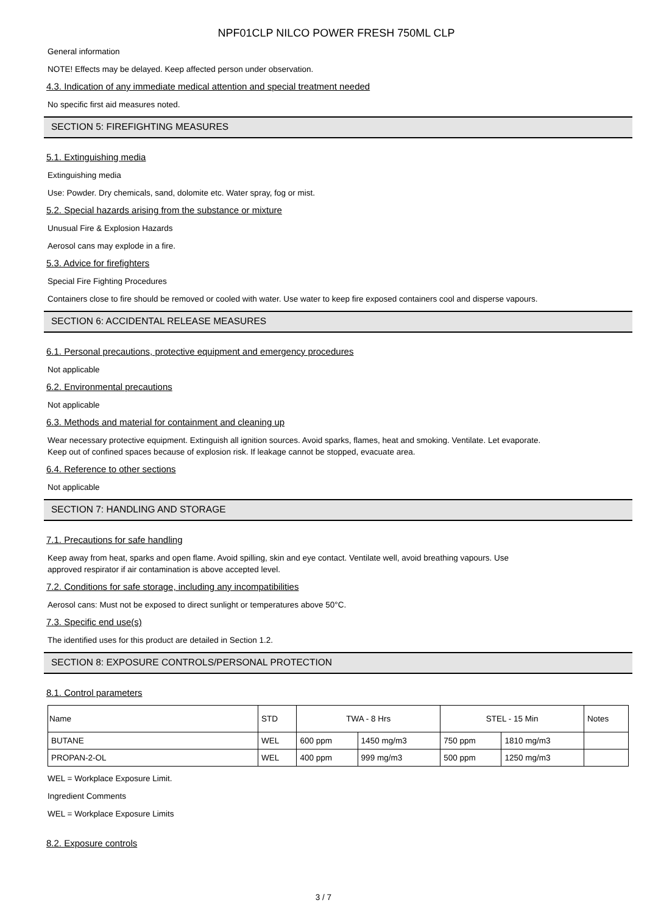NPF01CLP NILCO POWER FRESH 750ML CLP
General information
NOTE! Effects may be delayed. Keep affected person under observation.
4.3. Indication of any immediate medical attention and special treatment needed
No specific first aid measures noted.
SECTION 5: FIREFIGHTING MEASURES
5.1. Extinguishing media
Extinguishing media
Use: Powder. Dry chemicals, sand, dolomite etc. Water spray, fog or mist.
5.2. Special hazards arising from the substance or mixture
Unusual Fire & Explosion Hazards
Aerosol cans may explode in a fire.
5.3. Advice for firefighters
Special Fire Fighting Procedures
Containers close to fire should be removed or cooled with water. Use water to keep fire exposed containers cool and disperse vapours.
SECTION 6: ACCIDENTAL RELEASE MEASURES
6.1. Personal precautions, protective equipment and emergency procedures
Not applicable
6.2. Environmental precautions
Not applicable
6.3. Methods and material for containment and cleaning up
Wear necessary protective equipment. Extinguish all ignition sources. Avoid sparks, flames, heat and smoking. Ventilate. Let evaporate.
Keep out of confined spaces because of explosion risk. If leakage cannot be stopped, evacuate area.
6.4. Reference to other sections
Not applicable
SECTION 7: HANDLING AND STORAGE
7.1. Precautions for safe handling
Keep away from heat, sparks and open flame. Avoid spilling, skin and eye contact. Ventilate well, avoid breathing vapours. Use
approved respirator if air contamination is above accepted level.
7.2. Conditions for safe storage, including any incompatibilities
Aerosol cans: Must not be exposed to direct sunlight or temperatures above 50°C.
7.3. Specific end use(s)
The identified uses for this product are detailed in Section 1.2.
SECTION 8: EXPOSURE CONTROLS/PERSONAL PROTECTION
8.1. Control parameters
| Name | STD | TWA - 8 Hrs | | STEL - 15 Min | | Notes |
| --- | --- | --- | --- | --- | --- | --- |
| BUTANE | WEL | 600 ppm | 1450 mg/m3 | 750 ppm | 1810 mg/m3 | |
| PROPAN-2-OL | WEL | 400 ppm | 999 mg/m3 | 500 ppm | 1250 mg/m3 | |
WEL = Workplace Exposure Limit.
Ingredient Comments
WEL = Workplace Exposure Limits
8.2. Exposure controls
3 / 7